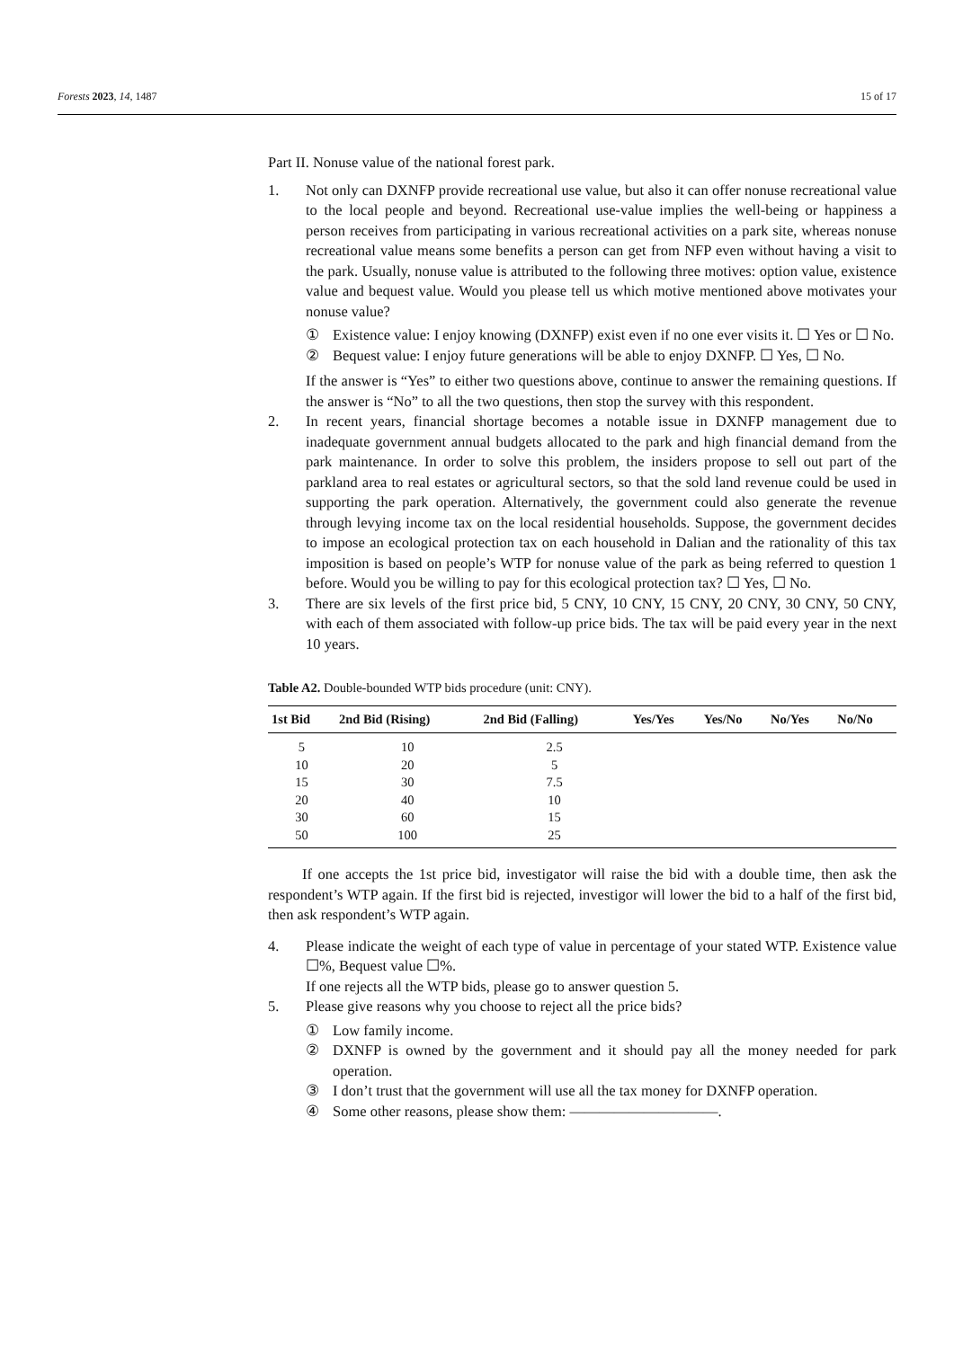Forests 2023, 14, 1487 15 of 17
Part II. Nonuse value of the national forest park.
1. Not only can DXNFP provide recreational use value, but also it can offer nonuse recreational value to the local people and beyond. Recreational use-value implies the well-being or happiness a person receives from participating in various recreational activities on a park site, whereas nonuse recreational value means some benefits a person can get from NFP even without having a visit to the park. Usually, nonuse value is attributed to the following three motives: option value, existence value and bequest value. Would you please tell us which motive mentioned above motivates your nonuse value?
① Existence value: I enjoy knowing (DXNFP) exist even if no one ever visits it. ☐ Yes or ☐ No.
② Bequest value: I enjoy future generations will be able to enjoy DXNFP. ☐ Yes, ☐ No.
If the answer is “Yes” to either two questions above, continue to answer the remaining questions. If the answer is “No” to all the two questions, then stop the survey with this respondent.
2. In recent years, financial shortage becomes a notable issue in DXNFP management due to inadequate government annual budgets allocated to the park and high financial demand from the park maintenance. In order to solve this problem, the insiders propose to sell out part of the parkland area to real estates or agricultural sectors, so that the sold land revenue could be used in supporting the park operation. Alternatively, the government could also generate the revenue through levying income tax on the local residential households. Suppose, the government decides to impose an ecological protection tax on each household in Dalian and the rationality of this tax imposition is based on people’s WTP for nonuse value of the park as being referred to question 1 before. Would you be willing to pay for this ecological protection tax? ☐ Yes, ☐ No.
3. There are six levels of the first price bid, 5 CNY, 10 CNY, 15 CNY, 20 CNY, 30 CNY, 50 CNY, with each of them associated with follow-up price bids. The tax will be paid every year in the next 10 years.
Table A2. Double-bounded WTP bids procedure (unit: CNY).
| 1st Bid | 2nd Bid (Rising) | 2nd Bid (Falling) | Yes/Yes | Yes/No | No/Yes | No/No |
| --- | --- | --- | --- | --- | --- | --- |
| 5 | 10 | 2.5 | | | | |
| 10 | 20 | 5 | | | | |
| 15 | 30 | 7.5 | | | | |
| 20 | 40 | 10 | | | | |
| 30 | 60 | 15 | | | | |
| 50 | 100 | 25 | | | | |
If one accepts the 1st price bid, investigator will raise the bid with a double time, then ask the respondent’s WTP again. If the first bid is rejected, investigor will lower the bid to a half of the first bid, then ask respondent’s WTP again.
4. Please indicate the weight of each type of value in percentage of your stated WTP. Existence value ☐%, Bequest value ☐%.
If one rejects all the WTP bids, please go to answer question 5.
5. Please give reasons why you choose to reject all the price bids?
① Low family income.
② DXNFP is owned by the government and it should pay all the money needed for park operation.
③ I don’t trust that the government will use all the tax money for DXNFP operation.
④ Some other reasons, please show them: ——————————.